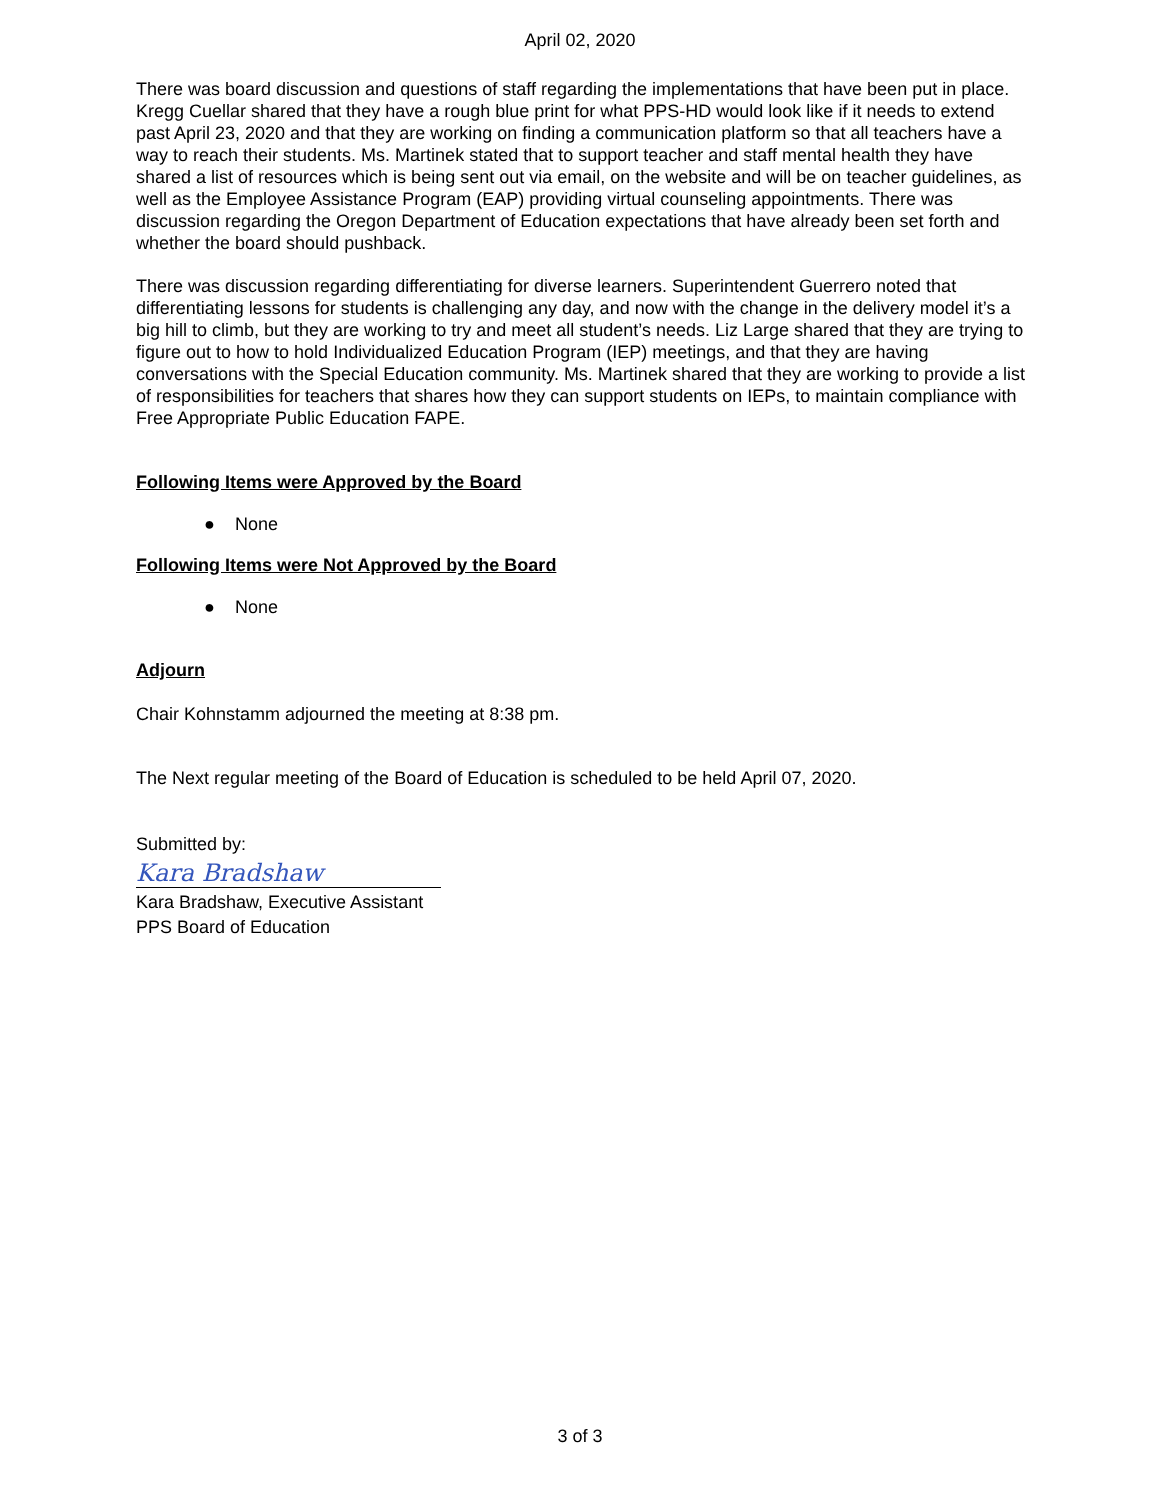April 02, 2020
There was board discussion and questions of staff regarding the implementations that have been put in place. Kregg Cuellar shared that they have a rough blue print for what PPS-HD would look like if it needs to extend past April 23, 2020 and that they are working on finding a communication platform so that all teachers have a way to reach their students. Ms. Martinek stated that to support teacher and staff mental health they have shared a list of resources which is being sent out via email, on the website and will be on teacher guidelines, as well as the Employee Assistance Program (EAP) providing virtual counseling appointments. There was discussion regarding the Oregon Department of Education expectations that have already been set forth and whether the board should pushback.
There was discussion regarding differentiating for diverse learners. Superintendent Guerrero noted that differentiating lessons for students is challenging any day, and now with the change in the delivery model it’s a big hill to climb, but they are working to try and meet all student’s needs. Liz Large shared that they are trying to figure out to how to hold Individualized Education Program (IEP) meetings, and that they are having conversations with the Special Education community. Ms. Martinek shared that they are working to provide a list of responsibilities for teachers that shares how they can support students on IEPs, to maintain compliance with Free Appropriate Public Education FAPE.
Following Items were Approved by the Board
● None
Following Items were Not Approved by the Board
● None
Adjourn
Chair Kohnstamm adjourned the meeting at 8:38 pm.
The Next regular meeting of the Board of Education is scheduled to be held April 07, 2020.
Submitted by:
Kara Bradshaw
Kara Bradshaw, Executive Assistant
PPS Board of Education
3 of 3